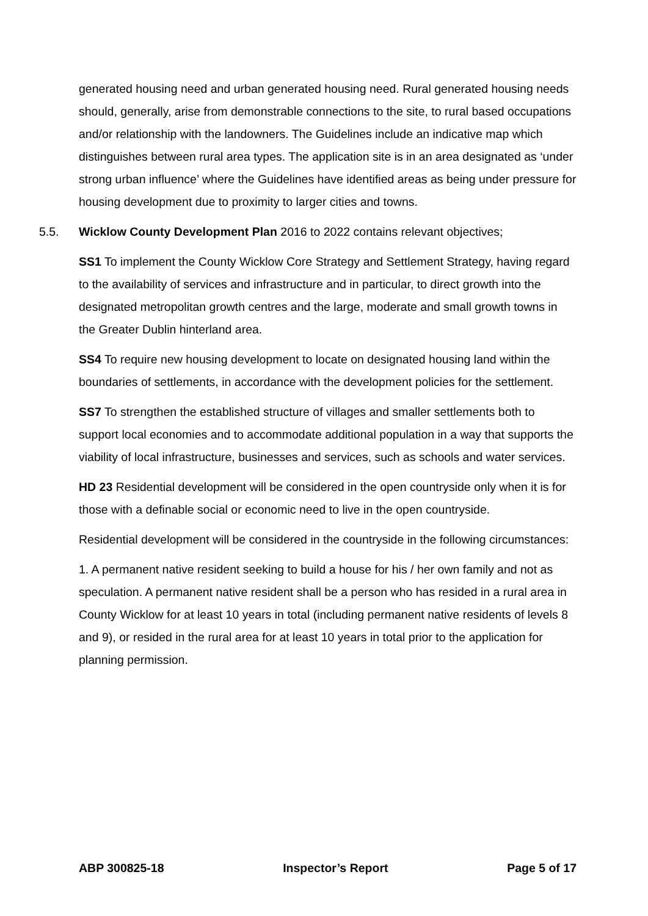generated housing need and urban generated housing need. Rural generated housing needs should, generally, arise from demonstrable connections to the site, to rural based occupations and/or relationship with the landowners. The Guidelines include an indicative map which distinguishes between rural area types. The application site is in an area designated as ‘under strong urban influence’ where the Guidelines have identified areas as being under pressure for housing development due to proximity to larger cities and towns.
5.5. Wicklow County Development Plan 2016 to 2022 contains relevant objectives;
SS1 To implement the County Wicklow Core Strategy and Settlement Strategy, having regard to the availability of services and infrastructure and in particular, to direct growth into the designated metropolitan growth centres and the large, moderate and small growth towns in the Greater Dublin hinterland area.
SS4 To require new housing development to locate on designated housing land within the boundaries of settlements, in accordance with the development policies for the settlement.
SS7 To strengthen the established structure of villages and smaller settlements both to support local economies and to accommodate additional population in a way that supports the viability of local infrastructure, businesses and services, such as schools and water services.
HD 23 Residential development will be considered in the open countryside only when it is for those with a definable social or economic need to live in the open countryside.
Residential development will be considered in the countryside in the following circumstances:
1. A permanent native resident seeking to build a house for his / her own family and not as speculation. A permanent native resident shall be a person who has resided in a rural area in County Wicklow for at least 10 years in total (including permanent native residents of levels 8 and 9), or resided in the rural area for at least 10 years in total prior to the application for planning permission.
ABP 300825-18 Inspector’s Report Page 5 of 17